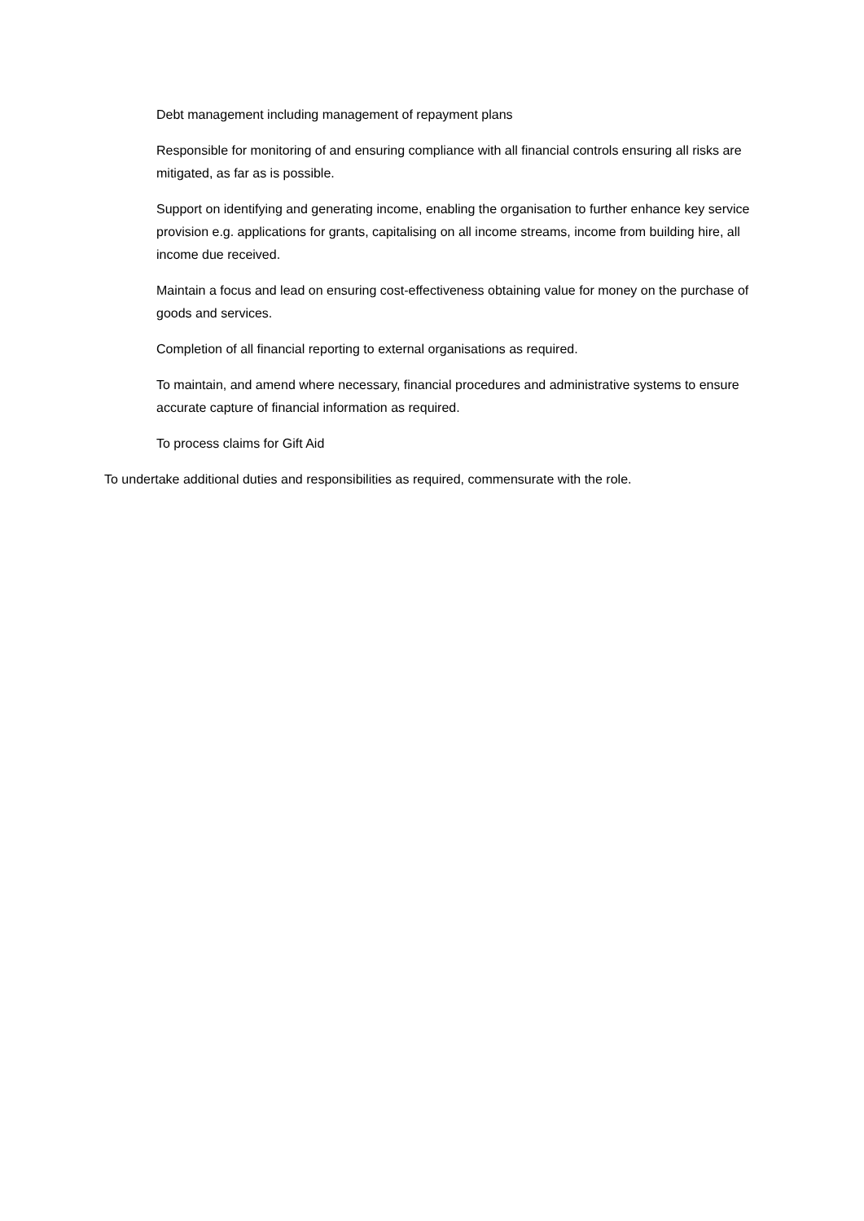Debt management including management of repayment plans
Responsible for monitoring of and ensuring compliance with all financial controls ensuring all risks are mitigated, as far as is possible.
Support on identifying and generating income, enabling the organisation to further enhance key service provision e.g. applications for grants, capitalising on all income streams, income from building hire, all income due received.
Maintain a focus and lead on ensuring cost-effectiveness obtaining value for money on the purchase of goods and services.
Completion of all financial reporting to external organisations as required.
To maintain, and amend where necessary, financial procedures and administrative systems to ensure accurate capture of financial information as required.
To process claims for Gift Aid
To undertake additional duties and responsibilities as required, commensurate with the role.